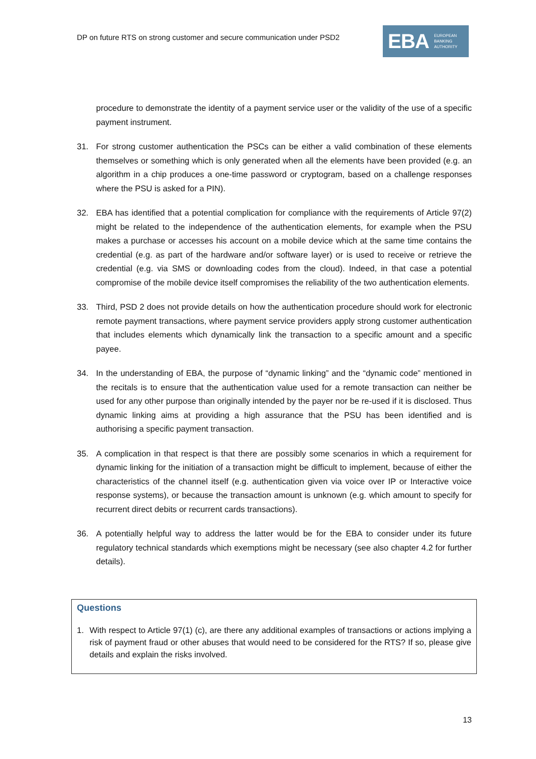DP on future RTS on strong customer and secure communication under PSD2
EBA EUROPEAN
BANKING
AUTHORITY
procedure to demonstrate the identity of a payment service user or the validity of the use of a specific payment instrument.
31. For strong customer authentication the PSCs can be either a valid combination of these elements themselves or something which is only generated when all the elements have been provided (e.g. an algorithm in a chip produces a one-time password or cryptogram, based on a challenge responses where the PSU is asked for a PIN).
32. EBA has identified that a potential complication for compliance with the requirements of Article 97(2) might be related to the independence of the authentication elements, for example when the PSU makes a purchase or accesses his account on a mobile device which at the same time contains the credential (e.g. as part of the hardware and/or software layer) or is used to receive or retrieve the credential (e.g. via SMS or downloading codes from the cloud). Indeed, in that case a potential compromise of the mobile device itself compromises the reliability of the two authentication elements.
33. Third, PSD 2 does not provide details on how the authentication procedure should work for electronic remote payment transactions, where payment service providers apply strong customer authentication that includes elements which dynamically link the transaction to a specific amount and a specific payee.
34. In the understanding of EBA, the purpose of “dynamic linking” and the “dynamic code” mentioned in the recitals is to ensure that the authentication value used for a remote transaction can neither be used for any other purpose than originally intended by the payer nor be re-used if it is disclosed. Thus dynamic linking aims at providing a high assurance that the PSU has been identified and is authorising a specific payment transaction.
35. A complication in that respect is that there are possibly some scenarios in which a requirement for dynamic linking for the initiation of a transaction might be difficult to implement, because of either the characteristics of the channel itself (e.g. authentication given via voice over IP or Interactive voice response systems), or because the transaction amount is unknown (e.g. which amount to specify for recurrent direct debits or recurrent cards transactions).
36. A potentially helpful way to address the latter would be for the EBA to consider under its future regulatory technical standards which exemptions might be necessary (see also chapter 4.2 for further details).
Questions
1. With respect to Article 97(1) (c), are there any additional examples of transactions or actions implying a risk of payment fraud or other abuses that would need to be considered for the RTS? If so, please give details and explain the risks involved.
13